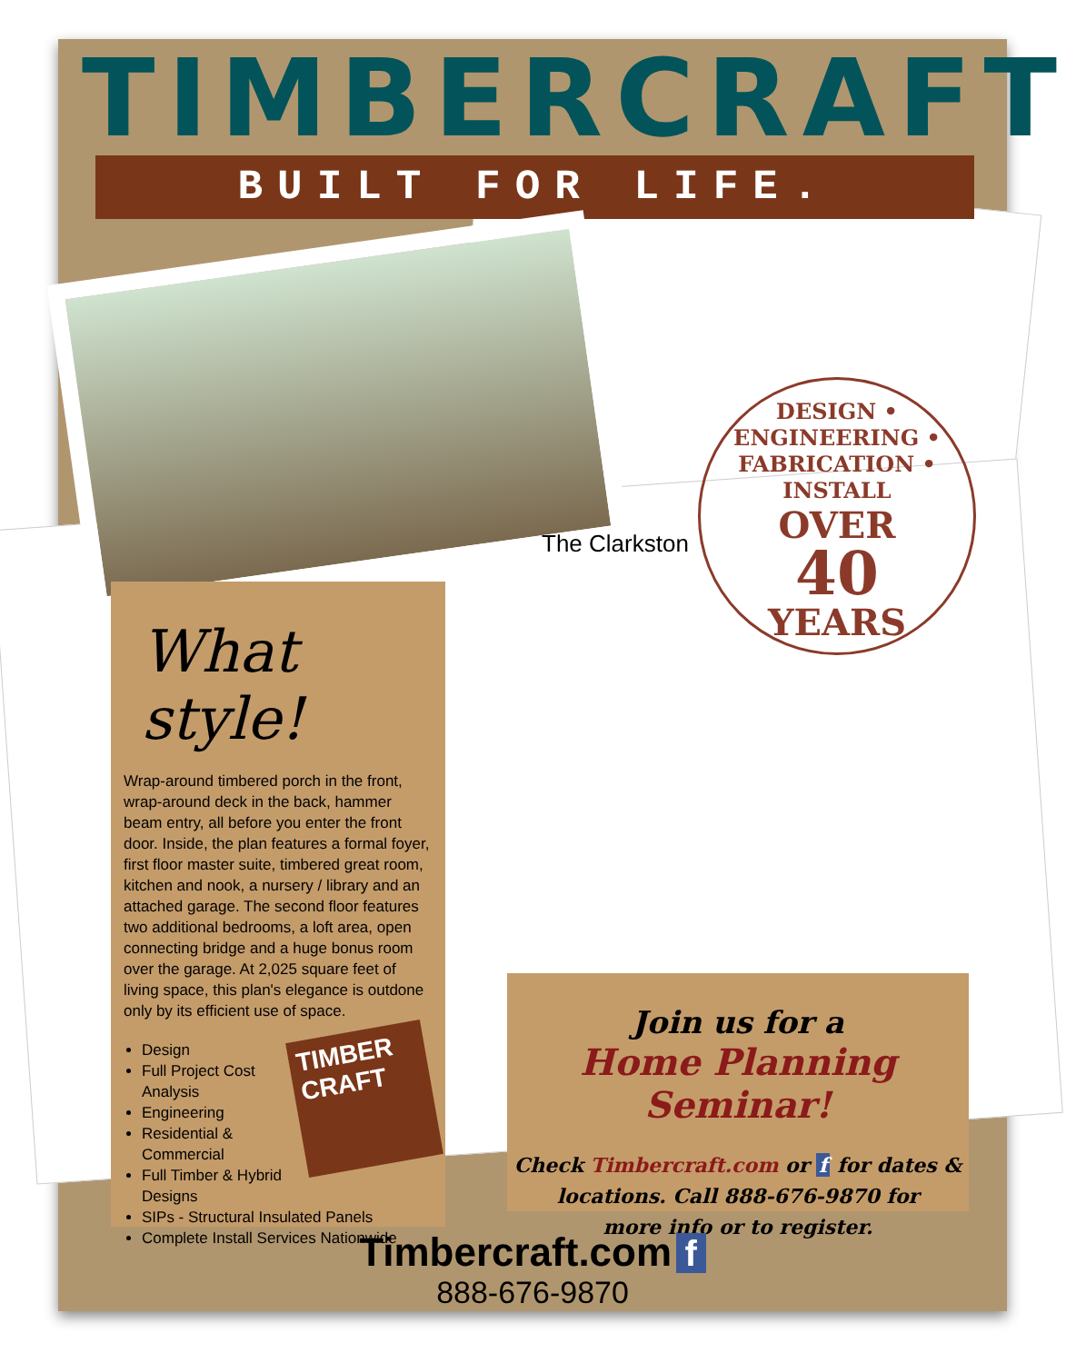TIMBERCRAFT
BUILT FOR LIFE.
The Clarkston
DESIGN • ENGINEERING • FABRICATION • INSTALL
OVER
40
YEARS
What style!
Wrap-around timbered porch in the front, wrap-around deck in the back, hammer beam entry, all before you enter the front door. Inside, the plan features a formal foyer, first floor master suite, timbered great room, kitchen and nook, a nursery / library and an attached garage. The second floor features two additional bedrooms, a loft area, open connecting bridge and a huge bonus room over the garage. At 2,025 square feet of living space, this plan's elegance is outdone only by its efficient use of space.
TIMBER CRAFT
Design
Full Project Cost Analysis
Engineering
Residential & Commercial
Full Timber & Hybrid Designs
SIPs - Structural Insulated Panels
Complete Install Services Nationwide
Join us for a
Home Planning Seminar!
Check Timbercraft.com or f for dates &
locations. Call 888-676-9870 for
more info or to register.
Timbercraft.com f
888-676-9870